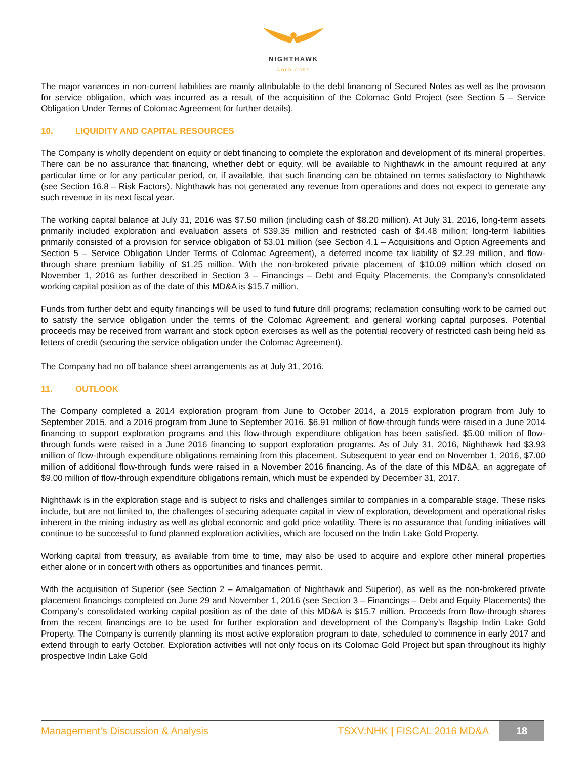NIGHTHAWK
GOLD CORP
The major variances in non-current liabilities are mainly attributable to the debt financing of Secured Notes as well as the provision for service obligation, which was incurred as a result of the acquisition of the Colomac Gold Project (see Section 5 – Service Obligation Under Terms of Colomac Agreement for further details).
10. LIQUIDITY AND CAPITAL RESOURCES
The Company is wholly dependent on equity or debt financing to complete the exploration and development of its mineral properties. There can be no assurance that financing, whether debt or equity, will be available to Nighthawk in the amount required at any particular time or for any particular period, or, if available, that such financing can be obtained on terms satisfactory to Nighthawk (see Section 16.8 – Risk Factors). Nighthawk has not generated any revenue from operations and does not expect to generate any such revenue in its next fiscal year.
The working capital balance at July 31, 2016 was $7.50 million (including cash of $8.20 million). At July 31, 2016, long-term assets primarily included exploration and evaluation assets of $39.35 million and restricted cash of $4.48 million; long-term liabilities primarily consisted of a provision for service obligation of $3.01 million (see Section 4.1 – Acquisitions and Option Agreements and Section 5 – Service Obligation Under Terms of Colomac Agreement), a deferred income tax liability of $2.29 million, and flow-through share premium liability of $1.25 million. With the non-brokered private placement of $10.09 million which closed on November 1, 2016 as further described in Section 3 – Financings – Debt and Equity Placements, the Company’s consolidated working capital position as of the date of this MD&A is $15.7 million.
Funds from further debt and equity financings will be used to fund future drill programs; reclamation consulting work to be carried out to satisfy the service obligation under the terms of the Colomac Agreement; and general working capital purposes. Potential proceeds may be received from warrant and stock option exercises as well as the potential recovery of restricted cash being held as letters of credit (securing the service obligation under the Colomac Agreement).
The Company had no off balance sheet arrangements as at July 31, 2016.
11. OUTLOOK
The Company completed a 2014 exploration program from June to October 2014, a 2015 exploration program from July to September 2015, and a 2016 program from June to September 2016. $6.91 million of flow-through funds were raised in a June 2014 financing to support exploration programs and this flow-through expenditure obligation has been satisfied. $5.00 million of flow-through funds were raised in a June 2016 financing to support exploration programs. As of July 31, 2016, Nighthawk had $3.93 million of flow-through expenditure obligations remaining from this placement. Subsequent to year end on November 1, 2016, $7.00 million of additional flow-through funds were raised in a November 2016 financing. As of the date of this MD&A, an aggregate of $9.00 million of flow-through expenditure obligations remain, which must be expended by December 31, 2017.
Nighthawk is in the exploration stage and is subject to risks and challenges similar to companies in a comparable stage. These risks include, but are not limited to, the challenges of securing adequate capital in view of exploration, development and operational risks inherent in the mining industry as well as global economic and gold price volatility. There is no assurance that funding initiatives will continue to be successful to fund planned exploration activities, which are focused on the Indin Lake Gold Property.
Working capital from treasury, as available from time to time, may also be used to acquire and explore other mineral properties either alone or in concert with others as opportunities and finances permit.
With the acquisition of Superior (see Section 2 – Amalgamation of Nighthawk and Superior), as well as the non-brokered private placement financings completed on June 29 and November 1, 2016 (see Section 3 – Financings – Debt and Equity Placements) the Company’s consolidated working capital position as of the date of this MD&A is $15.7 million. Proceeds from flow-through shares from the recent financings are to be used for further exploration and development of the Company’s flagship Indin Lake Gold Property. The Company is currently planning its most active exploration program to date, scheduled to commence in early 2017 and extend through to early October. Exploration activities will not only focus on its Colomac Gold Project but span throughout its highly prospective Indin Lake Gold
Management’s Discussion & Analysis
TSXV:NHK | FISCAL 2016 MD&A
18